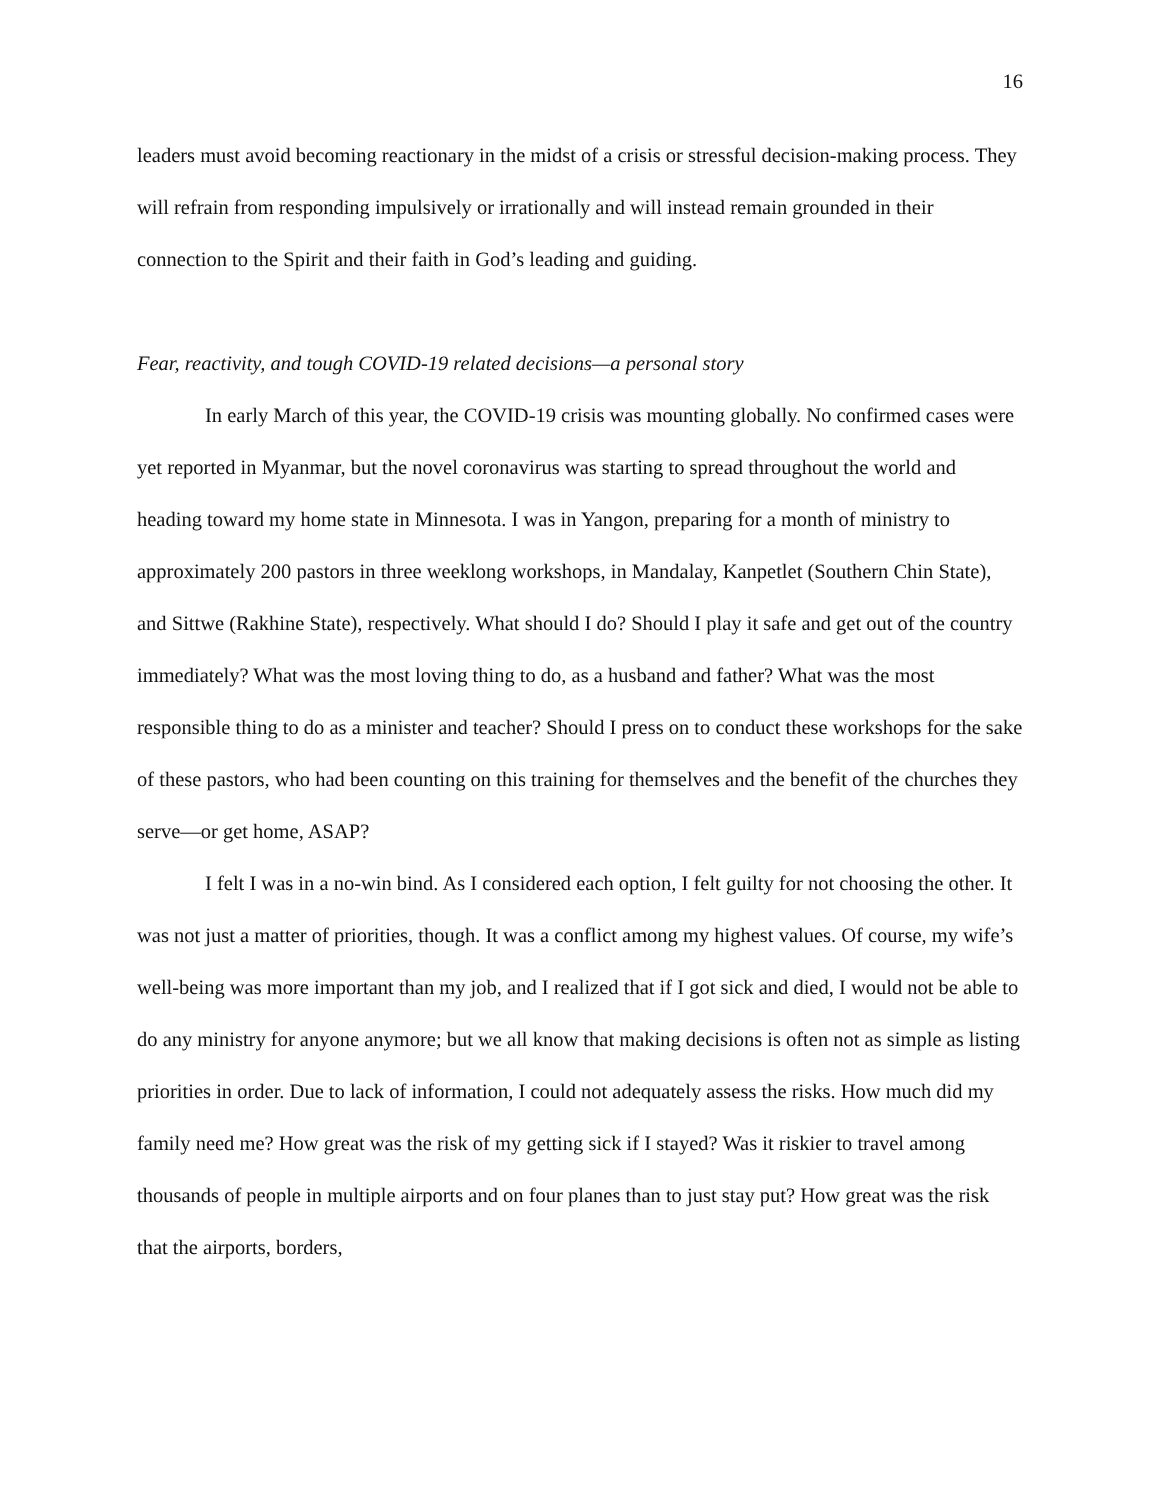16
leaders must avoid becoming reactionary in the midst of a crisis or stressful decision-making process. They will refrain from responding impulsively or irrationally and will instead remain grounded in their connection to the Spirit and their faith in God’s leading and guiding.
Fear, reactivity, and tough COVID-19 related decisions—a personal story
In early March of this year, the COVID-19 crisis was mounting globally. No confirmed cases were yet reported in Myanmar, but the novel coronavirus was starting to spread throughout the world and heading toward my home state in Minnesota. I was in Yangon, preparing for a month of ministry to approximately 200 pastors in three weeklong workshops, in Mandalay, Kanpetlet (Southern Chin State), and Sittwe (Rakhine State), respectively. What should I do? Should I play it safe and get out of the country immediately? What was the most loving thing to do, as a husband and father? What was the most responsible thing to do as a minister and teacher? Should I press on to conduct these workshops for the sake of these pastors, who had been counting on this training for themselves and the benefit of the churches they serve—or get home, ASAP?
I felt I was in a no-win bind. As I considered each option, I felt guilty for not choosing the other. It was not just a matter of priorities, though. It was a conflict among my highest values. Of course, my wife’s well-being was more important than my job, and I realized that if I got sick and died, I would not be able to do any ministry for anyone anymore; but we all know that making decisions is often not as simple as listing priorities in order. Due to lack of information, I could not adequately assess the risks. How much did my family need me? How great was the risk of my getting sick if I stayed? Was it riskier to travel among thousands of people in multiple airports and on four planes than to just stay put? How great was the risk that the airports, borders,